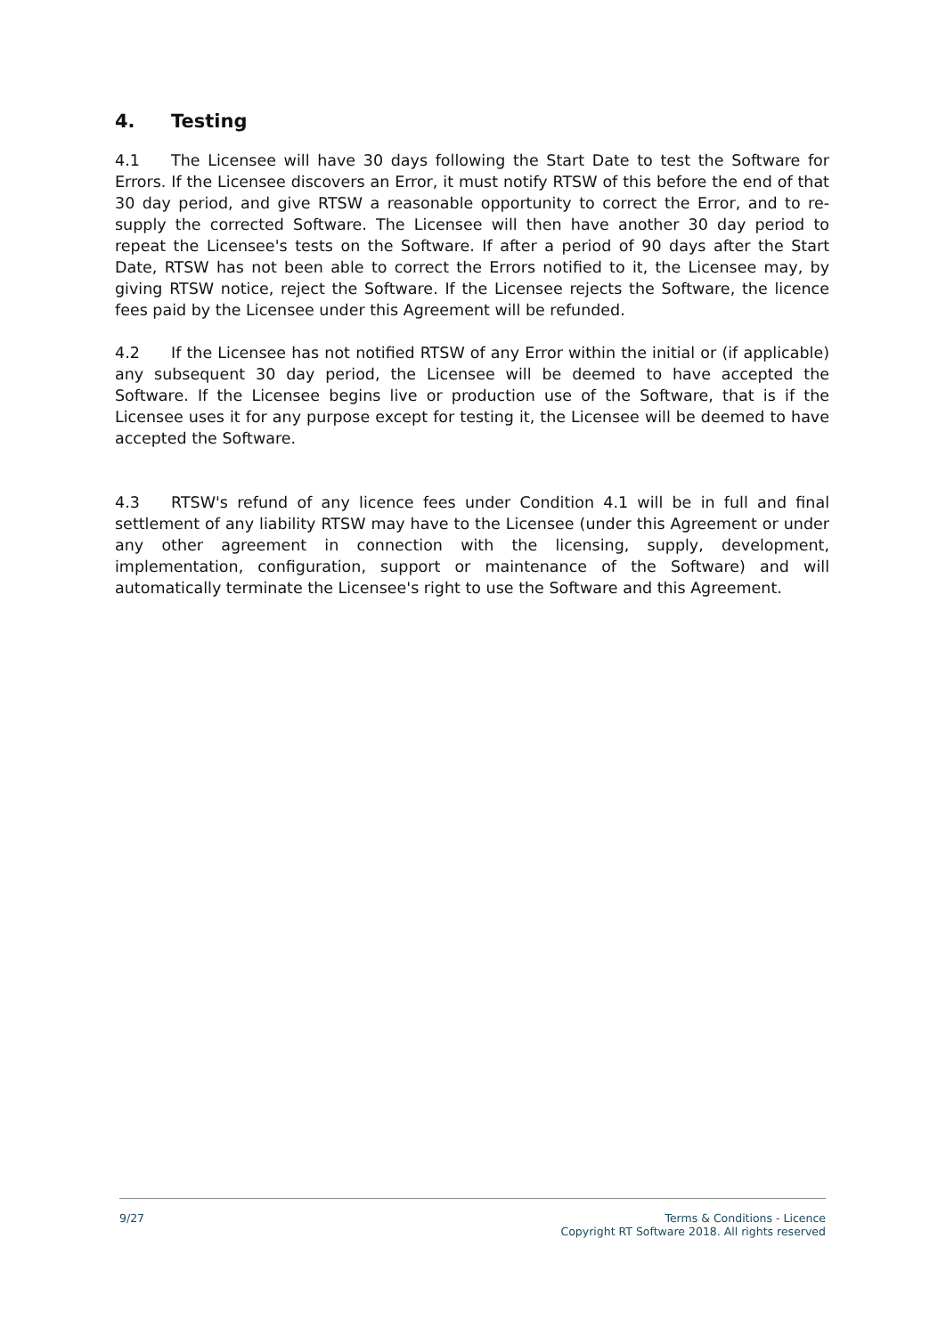4. Testing
4.1 The Licensee will have 30 days following the Start Date to test the Software for Errors. If the Licensee discovers an Error, it must notify RTSW of this before the end of that 30 day period, and give RTSW a reasonable opportunity to correct the Error, and to re-supply the corrected Software. The Licensee will then have another 30 day period to repeat the Licensee's tests on the Software. If after a period of 90 days after the Start Date, RTSW has not been able to correct the Errors notified to it, the Licensee may, by giving RTSW notice, reject the Software. If the Licensee rejects the Software, the licence fees paid by the Licensee under this Agreement will be refunded.
4.2 If the Licensee has not notified RTSW of any Error within the initial or (if applicable) any subsequent 30 day period, the Licensee will be deemed to have accepted the Software. If the Licensee begins live or production use of the Software, that is if the Licensee uses it for any purpose except for testing it, the Licensee will be deemed to have accepted the Software.
4.3 RTSW's refund of any licence fees under Condition 4.1 will be in full and final settlement of any liability RTSW may have to the Licensee (under this Agreement or under any other agreement in connection with the licensing, supply, development, implementation, configuration, support or maintenance of the Software) and will automatically terminate the Licensee's right to use the Software and this Agreement.
9/27 Terms & Conditions - Licence
Copyright RT Software 2018. All rights reserved